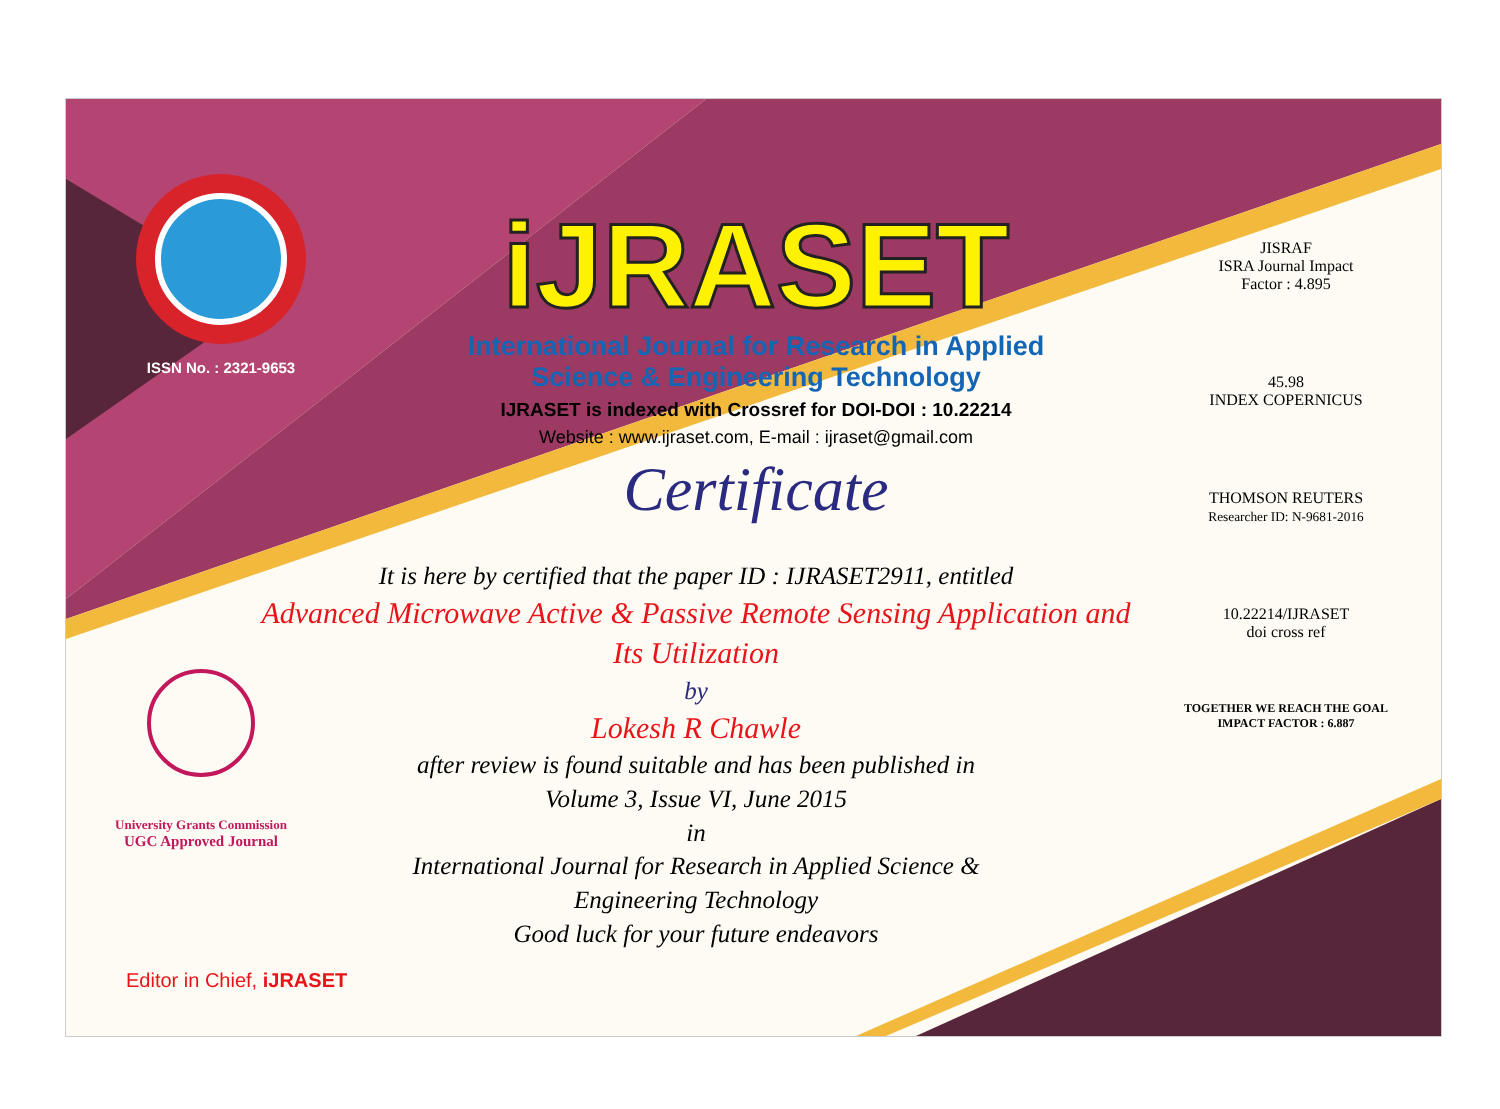ISSN No. : 2321-9653
iJRASET
International Journal for Research in Applied
Science & Engineering Technology
IJRASET is indexed with Crossref for DOI-DOI : 10.22214
Website : www.ijraset.com, E-mail : ijraset@gmail.com
Certificate
It is here by certified that the paper ID : IJRASET2911, entitled
Advanced Microwave Active & Passive Remote Sensing Application and Its Utilization
by
Lokesh R Chawle
after review is found suitable and has been published in
Volume 3, Issue VI, June 2015
in
International Journal for Research in Applied Science &
Engineering Technology
Good luck for your future endeavors
JISRAF
ISRA Journal Impact
Factor : 4.895
45.98
INDEX COPERNICUS
THOMSON REUTERS
Researcher ID: N-9681-2016
10.22214/IJRASET
doi cross ref
TOGETHER WE REACH THE GOAL
IMPACT FACTOR : 6.887
University Grants Commission
UGC Approved Journal
Editor in Chief, iJRASET